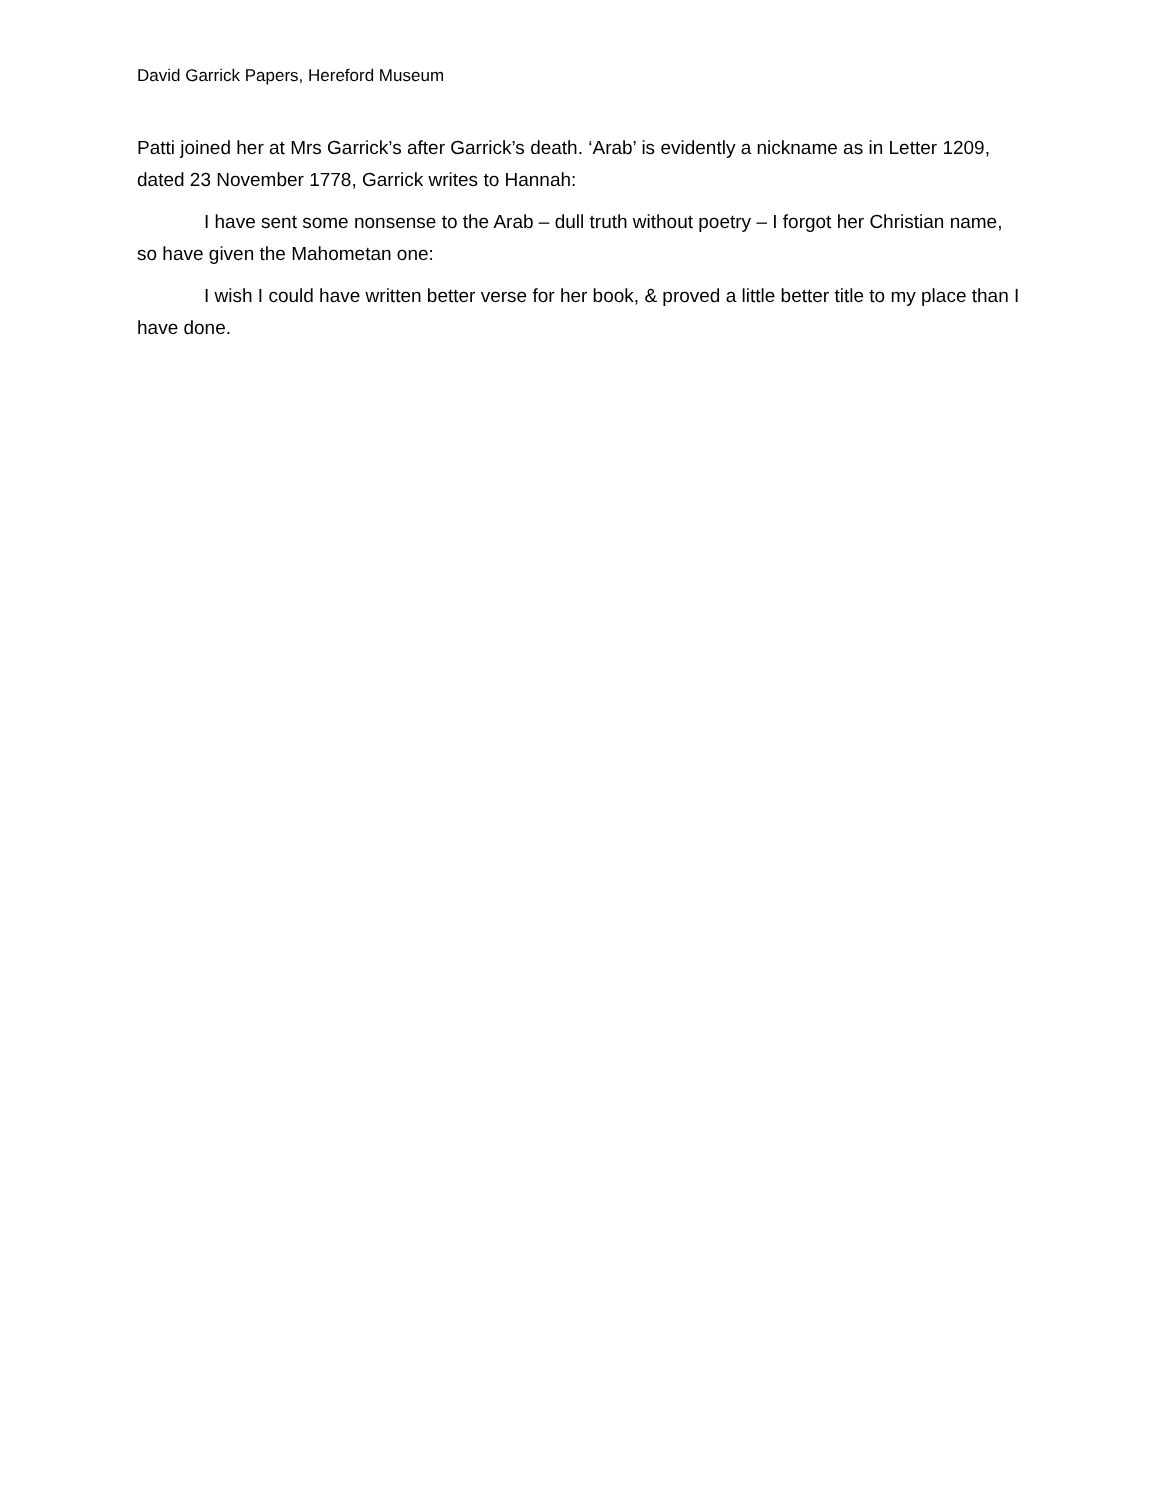David Garrick Papers, Hereford Museum
Patti joined her at Mrs Garrick’s after Garrick’s death. ‘Arab’ is evidently a nickname as in Letter 1209, dated 23 November 1778, Garrick writes to Hannah:
I have sent some nonsense to the Arab – dull truth without poetry – I forgot her Christian name, so have given the Mahometan one:
I wish I could have written better verse for her book, & proved a little better title to my place than I have done.